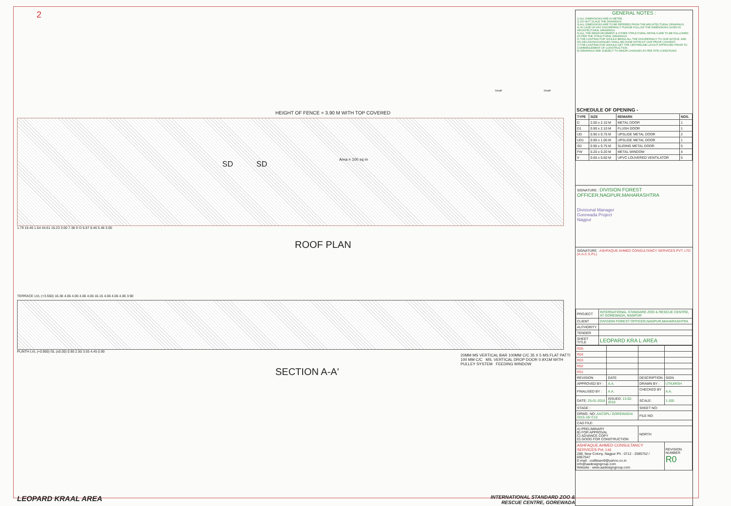2
HEIGHT OF FENCE = 3.90 M WITH TOP COVERED
Area = 100 sq m
SD SD
RAMP RAMP
1.79 16.46 1.54 44.61 16.23 3.00 7.38 D D 6.67 8.46 5.46 3.00
ROOF PLAN
TERRACE LVL (+3.550) 16.38 4.06 4.06 4.06 4.06 16.15 4.06 4.06 4.06 3.90
PLINTH LVL (+0.900) GL (±0.00) 0.90 2.50 3.55 4.45 0.90
20MM MS VERTICAL BAR 100MM C/C 35 X 5 MS FLAT PATTI 100 MM C/C MS. VERTICAL DROP DOOR 0.9X1M WITH PULLEY SYSTEM FEEDING WINDOW
SECTION A-A'
LEOPARD KRAAL AREA INTERNATIONAL STANDARD ZOO &
RESCUE CENTRE, GOREWADA
GENERAL NOTES :
1) ALL DIMENSIONS ARE IN METRE.
2) DO NOT SCALE THE DRAWINGS.
3) ALL DIMENSIONS ARE TO BE REFERED FROM THE ARCHITECTURAL DRAWINGS.
4) IN CASE OF ANY DISCREPANCY PLEASE FOLLOW THE DIMENSIONS GIVEN IN ARCHITECTURAL DRAWINGS.
5) ALL THE REINFORCEMENT & OTHER STRUCTURAL DETAILS ARE TO BE FOLLOWED AS PER THE STRUCTURAL DRAWINGS.
6) THE CONTRACTOR SHOULD BRING ALL THE DISCREPANCY TO OUR NOTICE, AND NO DECISIONS/CHANGES SHALL BE DONE WITHOUT OUR PRIOR CONSENT.
7) THE CONTRACTOR SHOULD GET THE CENTRELINE LAYOUT APPROVED PRIOR TO COMMENCEMENT OF CONSTRUCTION.
8) DRAWINGS ARE SUBJECT TO MINOR CHANGES AS PER SITE CONDITIONS
SCHEDULE OF OPENING -
| TYPE | SIZE | REMARK | NOS. |
| --- | --- | --- | --- |
| D | 2.00 x 2.10 M | METAL DOOR | 1 |
| D1 | 0.90 x 2.10 M | FLUSH DOOR | 1 |
| UD | 0.90 x 0.75 M | UPSLIDE METAL DOOR | 2 |
| UD1 | 0.90 x 1.00 M | UPSLIDE METAL DOOR | 1 |
| SD | 0.90 x 0.75 M | SLIDING METAL DOOR | 5 |
| FW | 0.20 x 0.20 M | METAL WINDOW | 4 |
| V | 0.60 x 0.60 M | UPVC LOUVERED VENTILATOR | 5 |
SIGNATURE : DIVISION FOREST OFFICER,NAGPUR,MAHARASHTRA
Divisional Manager
Gorewada Project
Nagpur
SIGNATURE : ASHFAQUE AHMED CONSULTANCY SERVICES PVT. LTD (A.A.C.S.P.L)
| PROJECT | INTERNATIONAL STANDARD ZOO & RESCUE CENTRE, AT GOREWADA, NAGPUR |
| CLIENT | DIVISION FOREST OFFICER,NAGPUR,MAHARASHTRA |
| AUTHORITY | |
| TENDER | |
| SHEET TITLE | LEOPARD KRA L AREA |
| R05 | | | |
| R04 | | | |
| R03 | | | |
| R02 | | | |
| R01 | | | |
| REVISION | DATE | DESCRIPTION | SIGN |
| APPROVED BY : | A.A. | DRAWN BY : | UTKARSH |
| FINALISED BY : | A.A. | CHECKED BY : | A.A. |
| DATE: 25-01-2016 | ISSUED: 13-02-2016 | SCALE: | 1:100 |
| STAGE : | | SHEET NO: | |
| DRWG. NO: AACSPL/ GOREWADA/ 2015-16/ C12 | | FILE NO: | |
| CAD FILE: | | | |
| A) PRELIMINARY B) FOR APPROVAL C) ADVANCE COPY D) GOOD FOR CONSTRUCTION | | NORTH | |
| ASHFAQUE AHMED CONSULTANCY SERVICES Pvt. Ltd. 289, New Colony, Nagpur Ph : 0712 - 2595752 / 6957047 E-mail : craftteam9@yahoo.co.in info@aadesigngroup.com Website : www.aadesigngroup.com | | | REVISION NUMBER R0 |